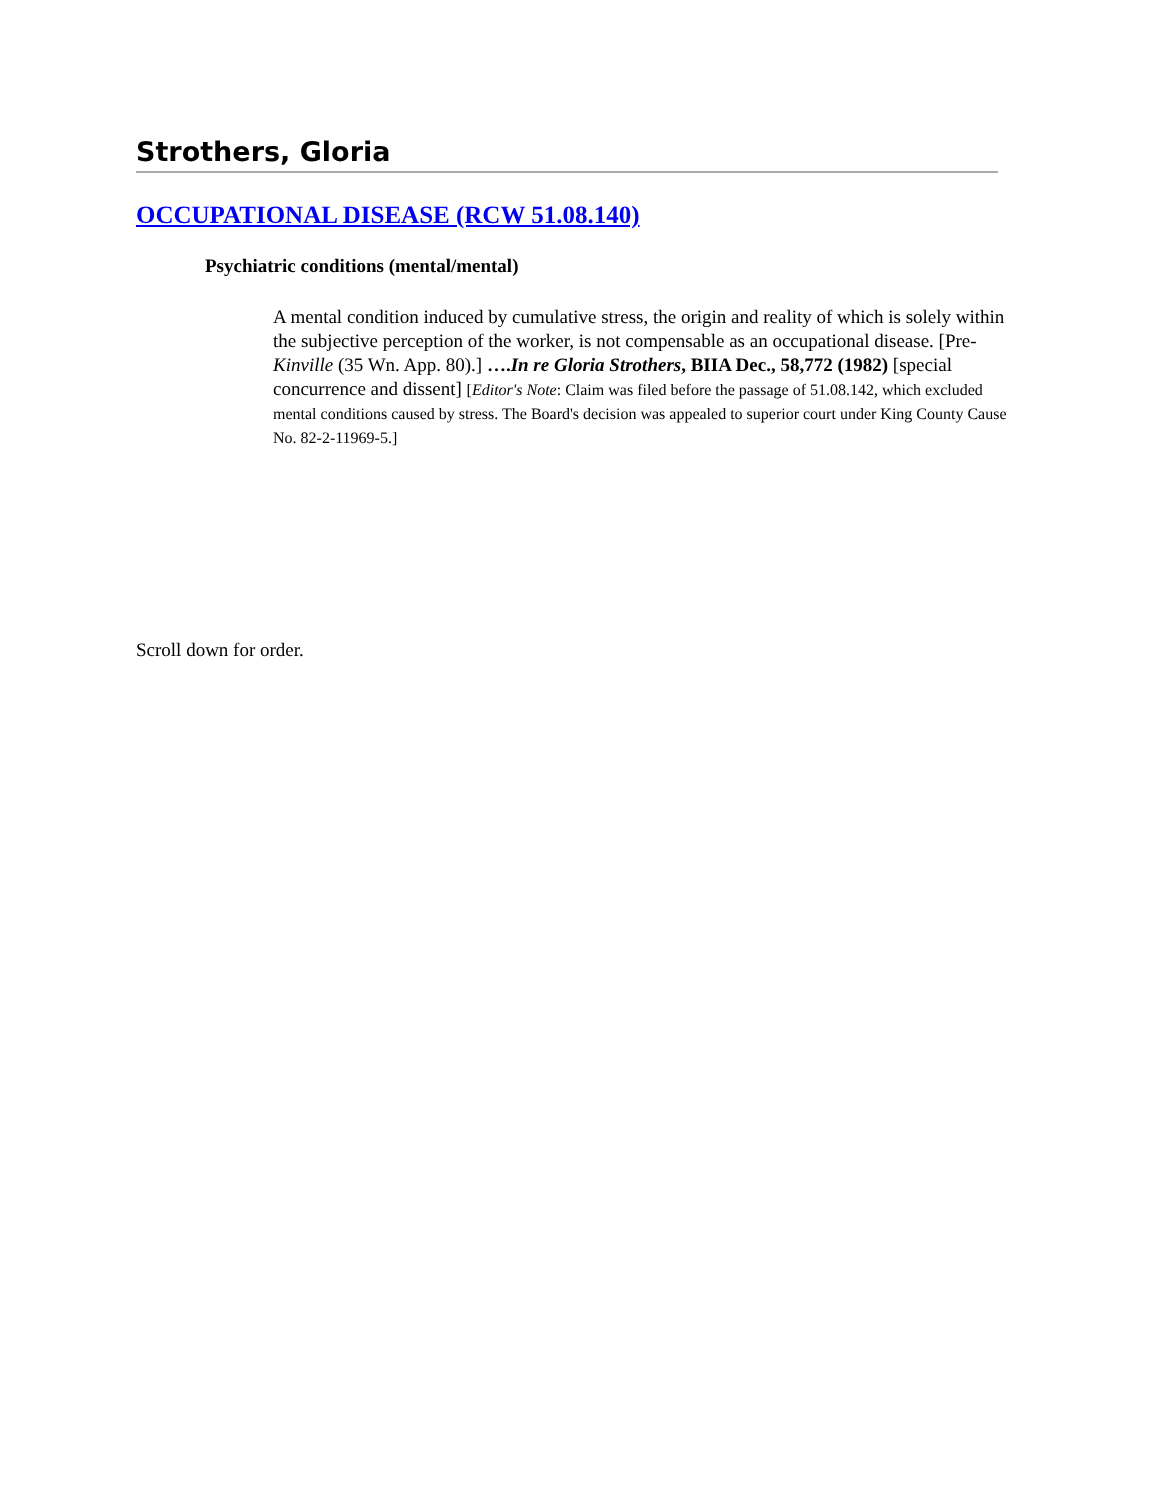Strothers, Gloria
OCCUPATIONAL DISEASE (RCW 51.08.140)
Psychiatric conditions (mental/mental)
A mental condition induced by cumulative stress, the origin and reality of which is solely within the subjective perception of the worker, is not compensable as an occupational disease. [Pre-Kinville (35 Wn. App. 80).] ….In re Gloria Strothers, BIIA Dec., 58,772 (1982) [special concurrence and dissent] [Editor's Note: Claim was filed before the passage of 51.08.142, which excluded mental conditions caused by stress. The Board's decision was appealed to superior court under King County Cause No. 82-2-11969-5.]
Scroll down for order.